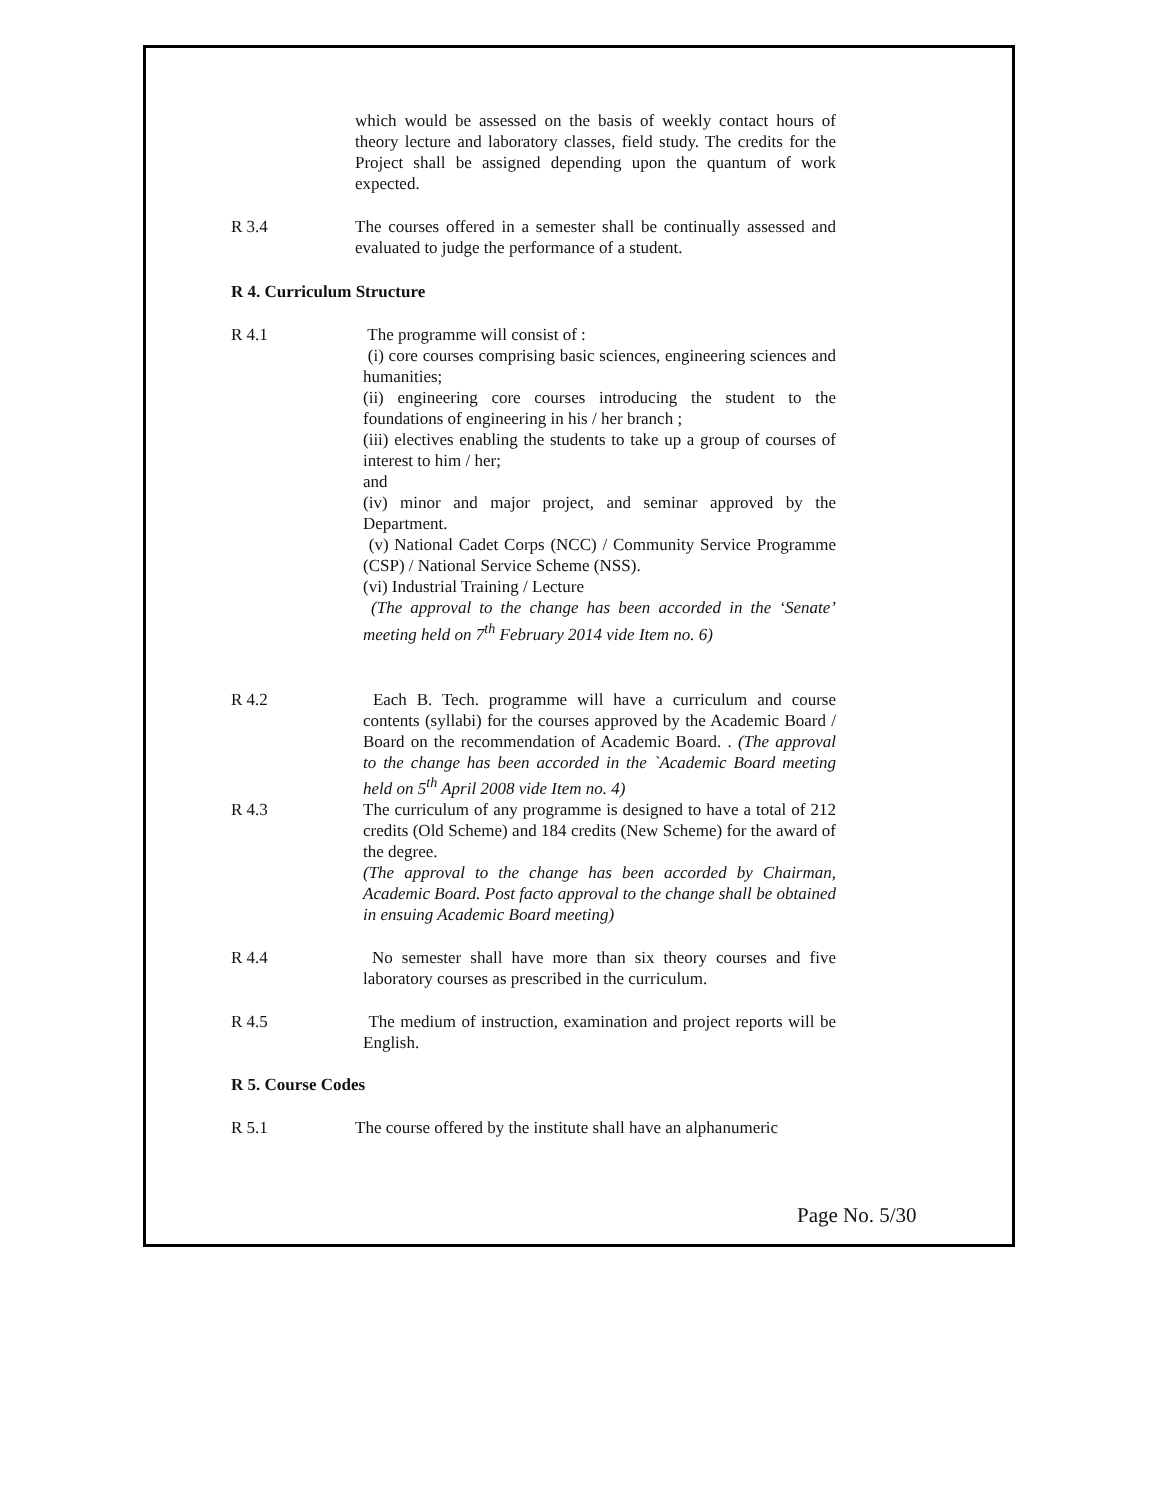which would be assessed on the basis of weekly contact hours of theory lecture and laboratory classes, field study. The credits for the Project shall be assigned depending upon the quantum of work expected.
R 3.4 The courses offered in a semester shall be continually assessed and evaluated to judge the performance of a student.
R 4. Curriculum Structure
R 4.1 The programme will consist of :
(i) core courses comprising basic sciences, engineering sciences and humanities;
(ii) engineering core courses introducing the student to the foundations of engineering in his / her branch ;
(iii) electives enabling the students to take up a group of courses of interest to him / her;
and
(iv) minor and major project, and seminar approved by the Department.
(v) National Cadet Corps (NCC) / Community Service Programme (CSP) / National Service Scheme (NSS).
(vi) Industrial Training / Lecture
(The approval to the change has been accorded in the ‘Senate’ meeting held on 7<sup>th</sup> February 2014 vide Item no. 6)
R 4.2 Each B. Tech. programme will have a curriculum and course contents (syllabi) for the courses approved by the Academic Board / Board on the recommendation of Academic Board. . (The approval to the change has been accorded in the `Academic Board meeting held on 5<sup>th</sup> April 2008 vide Item no. 4)
R 4.3 The curriculum of any programme is designed to have a total of 212 credits (Old Scheme) and 184 credits (New Scheme) for the award of the degree.
(The approval to the change has been accorded by Chairman, Academic Board. Post facto approval to the change shall be obtained in ensuing Academic Board meeting)
R 4.4 No semester shall have more than six theory courses and five laboratory courses as prescribed in the curriculum.
R 4.5 The medium of instruction, examination and project reports will be English.
R 5. Course Codes
R 5.1 The course offered by the institute shall have an alphanumeric
Page No. 5/30